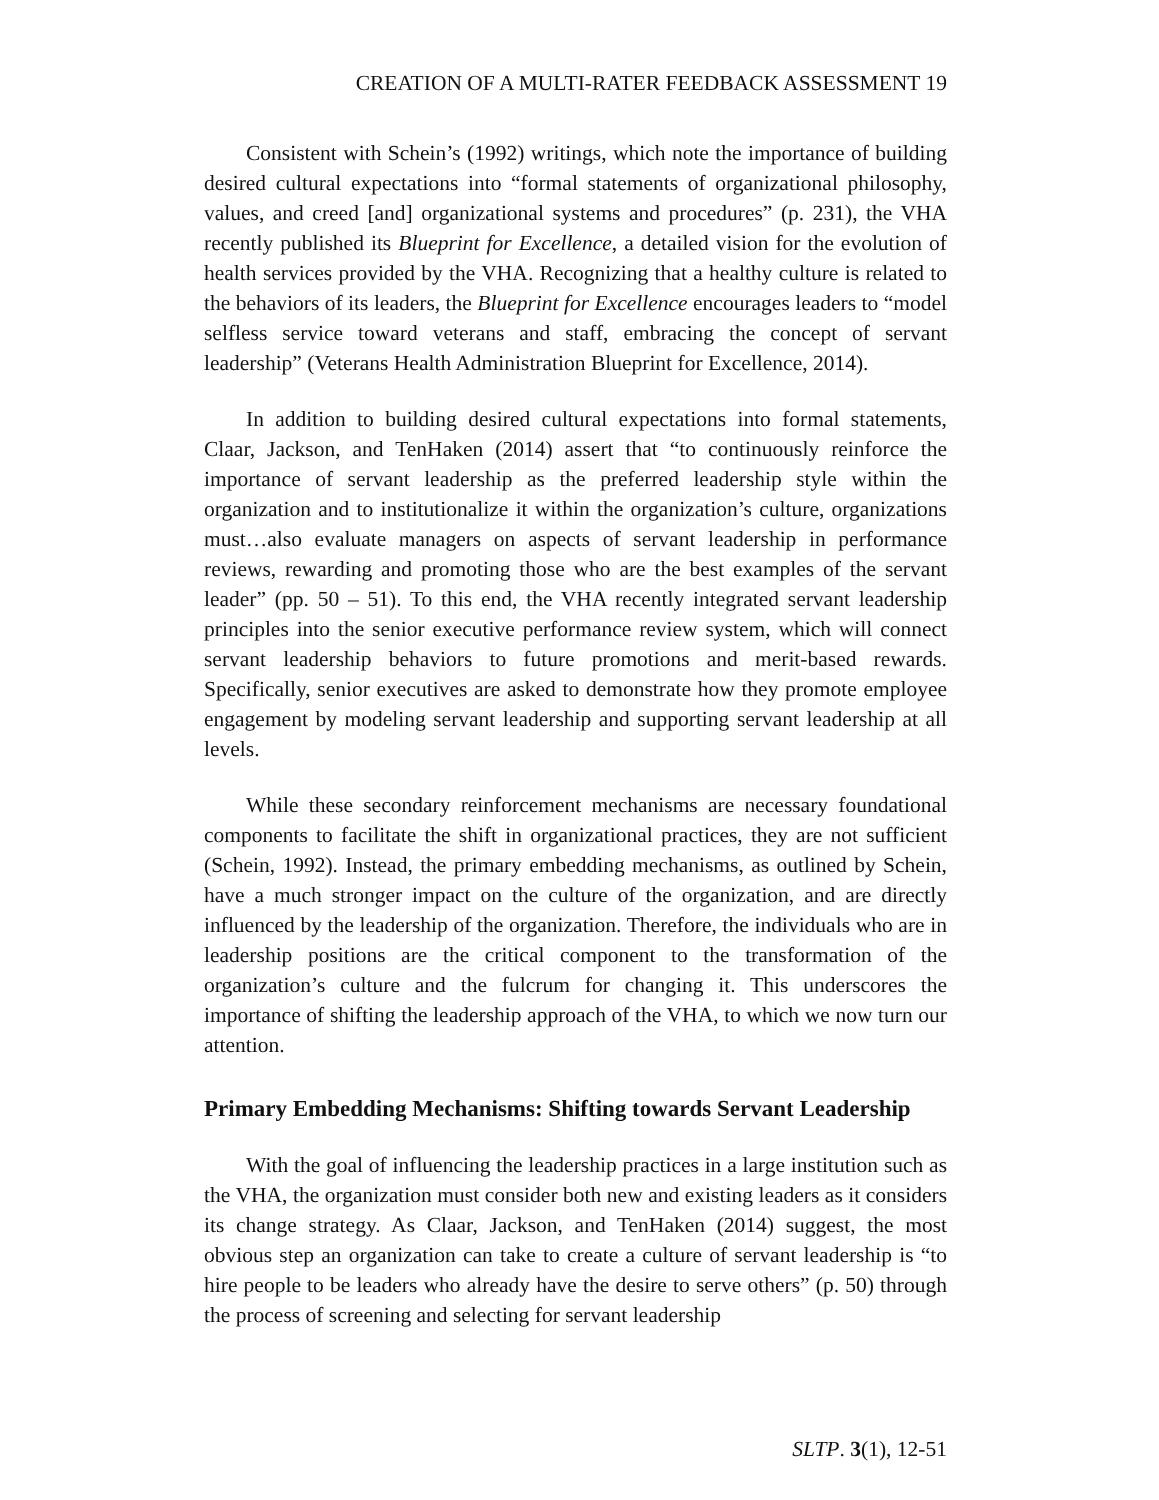CREATION OF A MULTI-RATER FEEDBACK ASSESSMENT 19
Consistent with Schein’s (1992) writings, which note the importance of building desired cultural expectations into “formal statements of organizational philosophy, values, and creed [and] organizational systems and procedures” (p. 231), the VHA recently published its Blueprint for Excellence, a detailed vision for the evolution of health services provided by the VHA. Recognizing that a healthy culture is related to the behaviors of its leaders, the Blueprint for Excellence encourages leaders to “model selfless service toward veterans and staff, embracing the concept of servant leadership” (Veterans Health Administration Blueprint for Excellence, 2014).
In addition to building desired cultural expectations into formal statements, Claar, Jackson, and TenHaken (2014) assert that “to continuously reinforce the importance of servant leadership as the preferred leadership style within the organization and to institutionalize it within the organization’s culture, organizations must…also evaluate managers on aspects of servant leadership in performance reviews, rewarding and promoting those who are the best examples of the servant leader” (pp. 50 – 51). To this end, the VHA recently integrated servant leadership principles into the senior executive performance review system, which will connect servant leadership behaviors to future promotions and merit-based rewards. Specifically, senior executives are asked to demonstrate how they promote employee engagement by modeling servant leadership and supporting servant leadership at all levels.
While these secondary reinforcement mechanisms are necessary foundational components to facilitate the shift in organizational practices, they are not sufficient (Schein, 1992). Instead, the primary embedding mechanisms, as outlined by Schein, have a much stronger impact on the culture of the organization, and are directly influenced by the leadership of the organization. Therefore, the individuals who are in leadership positions are the critical component to the transformation of the organization’s culture and the fulcrum for changing it. This underscores the importance of shifting the leadership approach of the VHA, to which we now turn our attention.
Primary Embedding Mechanisms: Shifting towards Servant Leadership
With the goal of influencing the leadership practices in a large institution such as the VHA, the organization must consider both new and existing leaders as it considers its change strategy. As Claar, Jackson, and TenHaken (2014) suggest, the most obvious step an organization can take to create a culture of servant leadership is “to hire people to be leaders who already have the desire to serve others” (p. 50) through the process of screening and selecting for servant leadership
SLTP. 3(1), 12-51